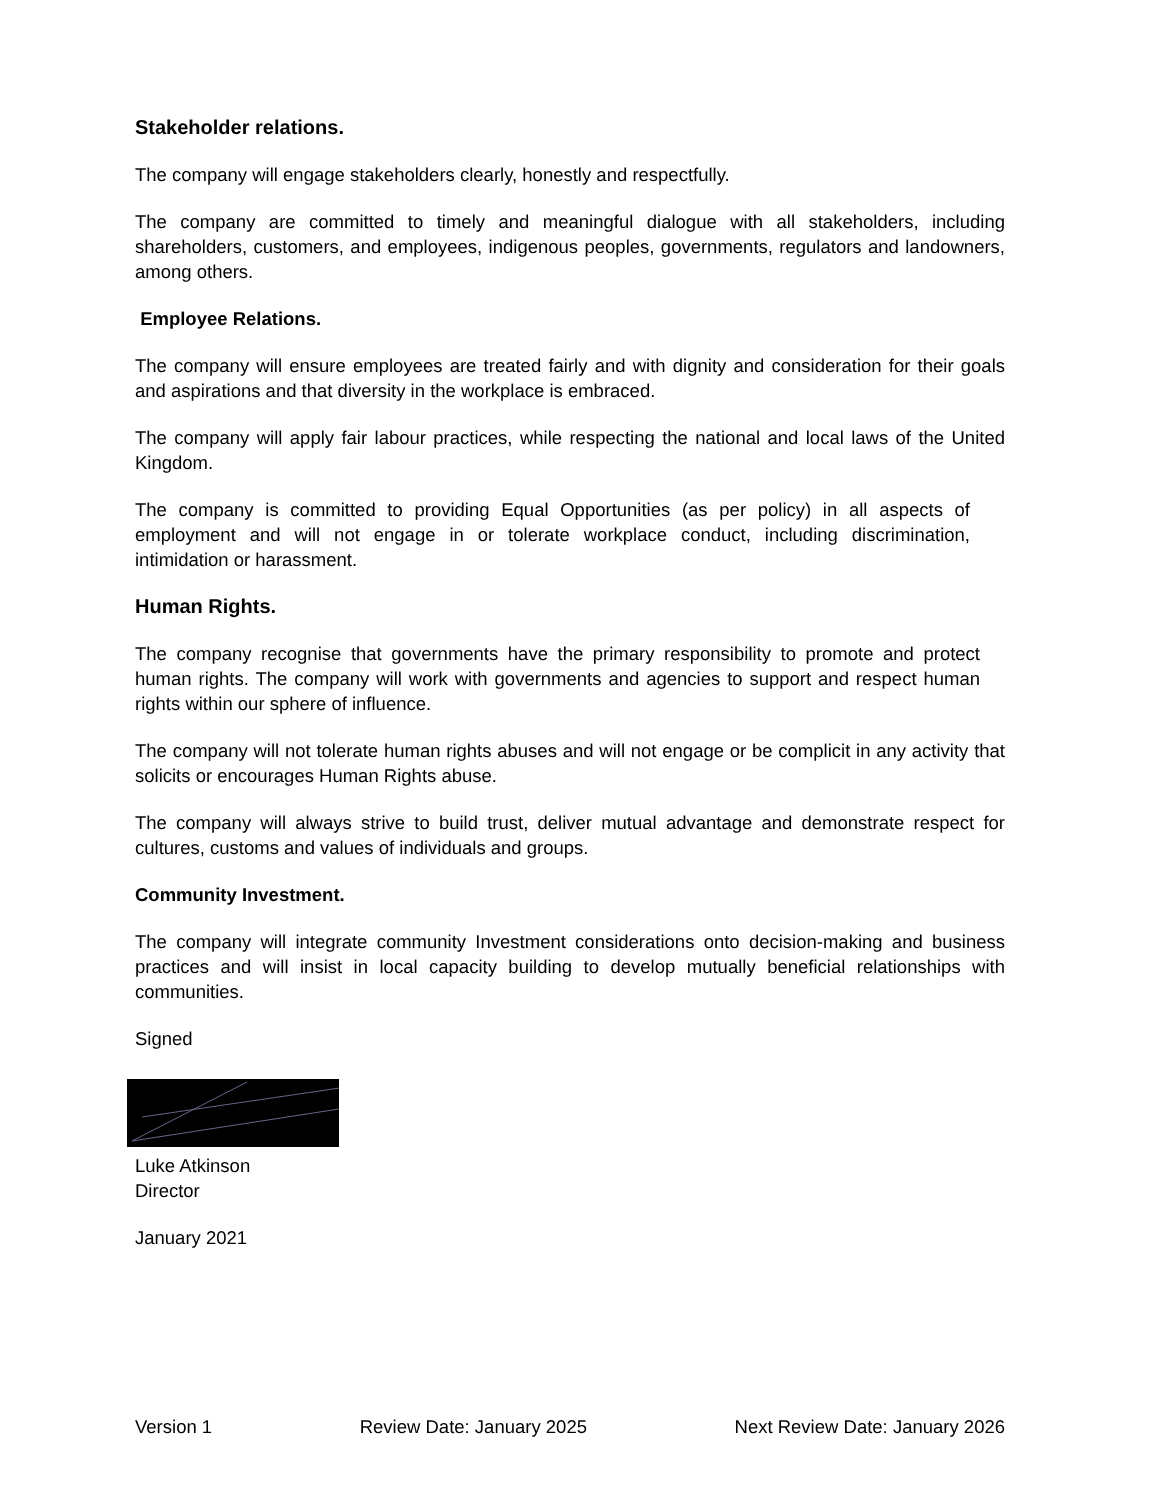Stakeholder relations.
The company will engage stakeholders clearly, honestly and respectfully.
The company are committed to timely and meaningful dialogue with all stakeholders, including shareholders, customers, and employees, indigenous peoples, governments, regulators and landowners, among others.
Employee Relations.
The company will ensure employees are treated fairly and with dignity and consideration for their goals and aspirations and that diversity in the workplace is embraced.
The company will apply fair labour practices, while respecting the national and local laws of the United Kingdom.
The company is committed to providing Equal Opportunities (as per policy) in all aspects of employment and will not engage in or tolerate workplace conduct, including discrimination, intimidation or harassment.
Human Rights.
The company recognise that governments have the primary responsibility to promote and protect human rights. The company will work with governments and agencies to support and respect human rights within our sphere of influence.
The company will not tolerate human rights abuses and will not engage or be complicit in any activity that solicits or encourages Human Rights abuse.
The company will always strive to build trust, deliver mutual advantage and demonstrate respect for cultures, customs and values of individuals and groups.
Community Investment.
The company will integrate community Investment considerations onto decision-making and business practices and will insist in local capacity building to develop mutually beneficial relationships with communities.
Signed
Luke Atkinson
Director
January 2021
Version 1 Review Date: January 2025 Next Review Date: January 2026